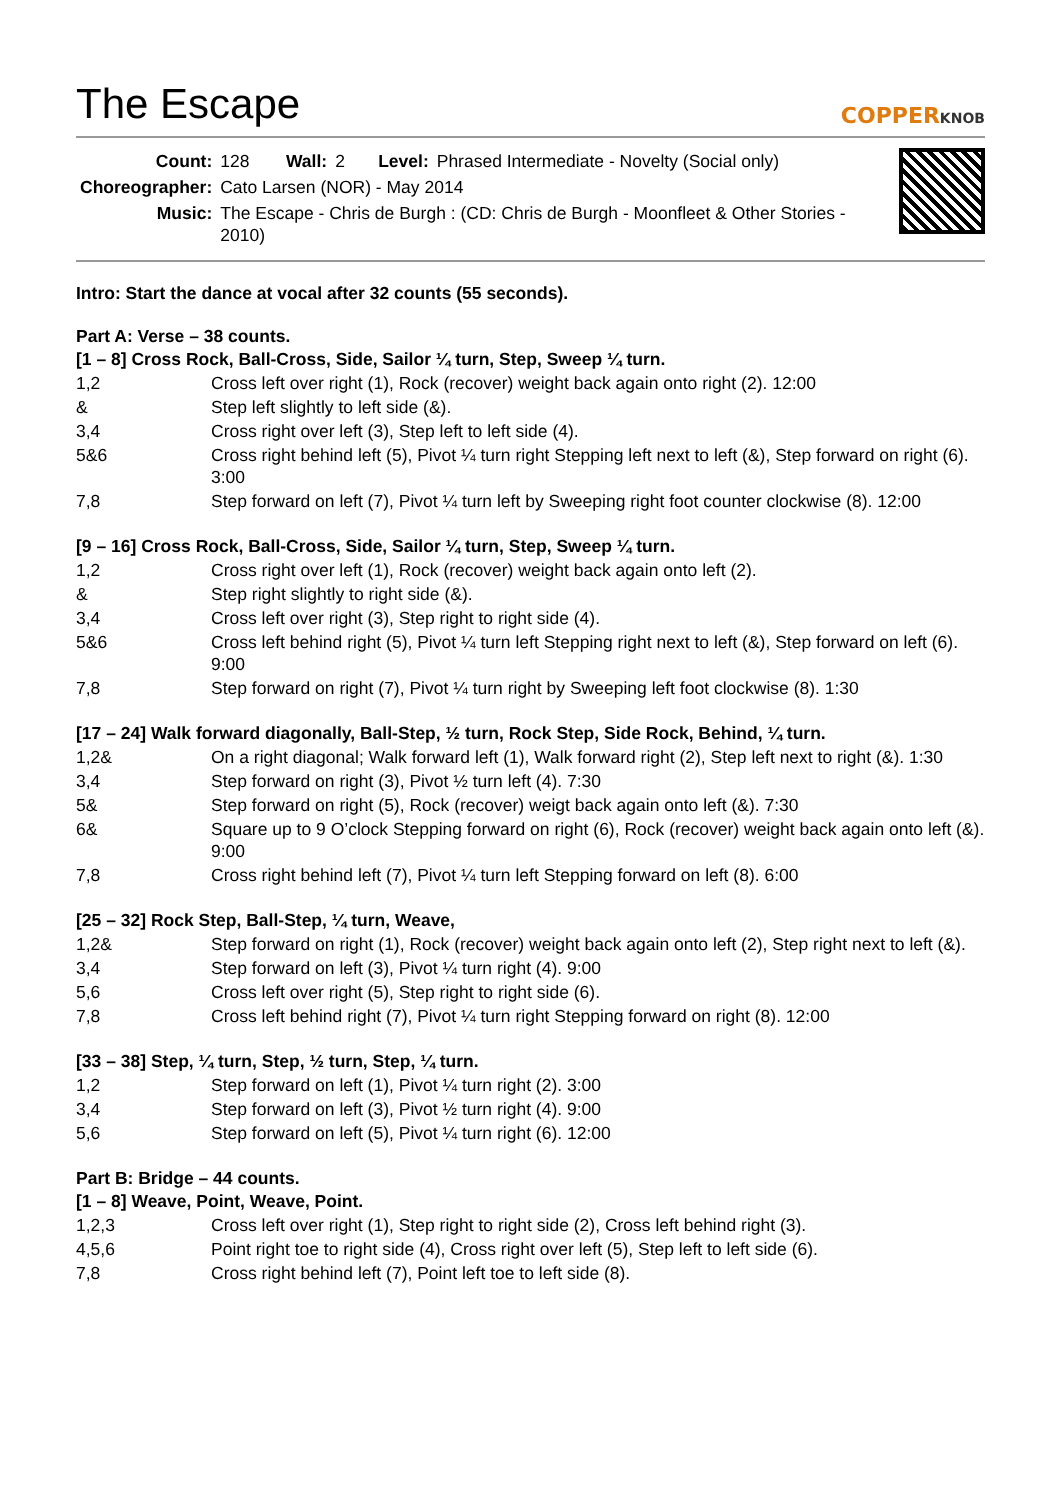The Escape
COPPERKNOB
| Count: | 128 | Wall: | 2 | Level: | Phrased Intermediate - Novelty (Social only) |
| Choreographer: | Cato Larsen (NOR) - May 2014 | | | | |
| Music: | The Escape - Chris de Burgh : (CD: Chris de Burgh - Moonfleet & Other Stories - 2010) | | | | |
Intro: Start the dance at vocal after 32 counts (55 seconds).
Part A: Verse – 38 counts.
[1 – 8] Cross Rock, Ball-Cross, Side, Sailor ¼ turn, Step, Sweep ¼ turn.
| 1,2 | Cross left over right (1), Rock (recover) weight back again onto right (2). 12:00 |
| & | Step left slightly to left side (&). |
| 3,4 | Cross right over left (3), Step left to left side (4). |
| 5&6 | Cross right behind left (5), Pivot ¼ turn right Stepping left next to left (&), Step forward on right (6). 3:00 |
| 7,8 | Step forward on left (7), Pivot ¼ turn left by Sweeping right foot counter clockwise (8). 12:00 |
[9 – 16] Cross Rock, Ball-Cross, Side, Sailor ¼ turn, Step, Sweep ¼ turn.
| 1,2 | Cross right over left (1), Rock (recover) weight back again onto left (2). |
| & | Step right slightly to right side (&). |
| 3,4 | Cross left over right (3), Step right to right side (4). |
| 5&6 | Cross left behind right (5), Pivot ¼ turn left Stepping right next to left (&), Step forward on left (6). 9:00 |
| 7,8 | Step forward on right (7), Pivot ¼ turn right by Sweeping left foot clockwise (8). 1:30 |
[17 – 24] Walk forward diagonally, Ball-Step, ½ turn, Rock Step, Side Rock, Behind, ¼ turn.
| 1,2& | On a right diagonal; Walk forward left (1), Walk forward right (2), Step left next to right (&). 1:30 |
| 3,4 | Step forward on right (3), Pivot ½ turn left (4). 7:30 |
| 5& | Step forward on right (5), Rock (recover) weigt back again onto left (&). 7:30 |
| 6& | Square up to 9 O’clock Stepping forward on right (6), Rock (recover) weight back again onto left (&). 9:00 |
| 7,8 | Cross right behind left (7), Pivot ¼ turn left Stepping forward on left (8). 6:00 |
[25 – 32] Rock Step, Ball-Step, ¼ turn, Weave,
| 1,2& | Step forward on right (1), Rock (recover) weight back again onto left (2), Step right next to left (&). |
| 3,4 | Step forward on left (3), Pivot ¼ turn right (4). 9:00 |
| 5,6 | Cross left over right (5), Step right to right side (6). |
| 7,8 | Cross left behind right (7), Pivot ¼ turn right Stepping forward on right (8). 12:00 |
[33 – 38] Step, ¼ turn, Step, ½ turn, Step, ¼ turn.
| 1,2 | Step forward on left (1), Pivot ¼ turn right (2). 3:00 |
| 3,4 | Step forward on left (3), Pivot ½ turn right (4). 9:00 |
| 5,6 | Step forward on left (5), Pivot ¼ turn right (6). 12:00 |
Part B: Bridge – 44 counts.
[1 – 8] Weave, Point, Weave, Point.
| 1,2,3 | Cross left over right (1), Step right to right side (2), Cross left behind right (3). |
| 4,5,6 | Point right toe to right side (4), Cross right over left (5), Step left to left side (6). |
| 7,8 | Cross right behind left (7), Point left toe to left side (8). |